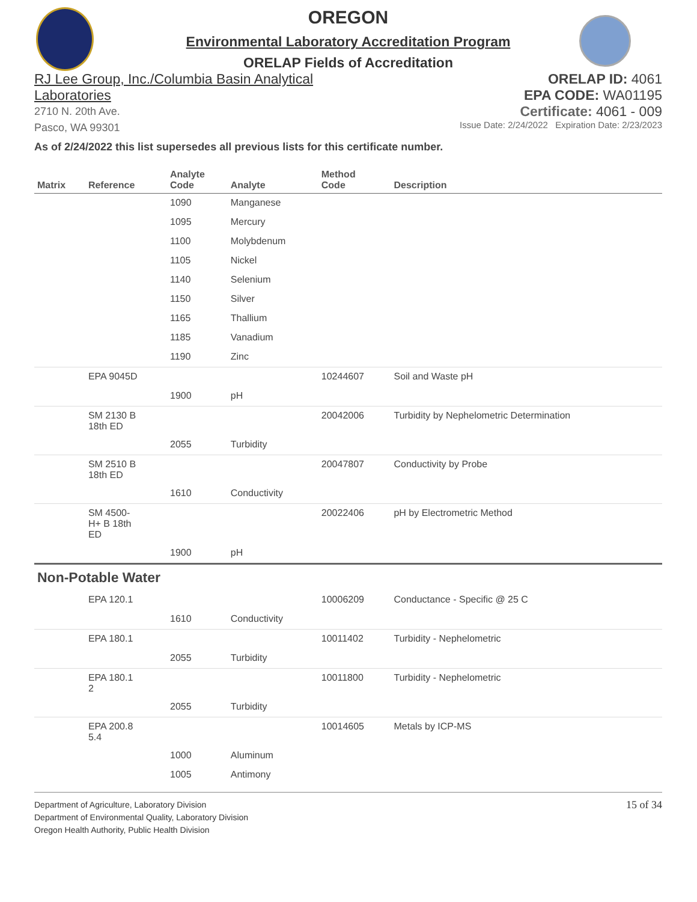OREGON
Environmental Laboratory Accreditation Program
ORELAP Fields of Accreditation
RJ Lee Group, Inc./Columbia Basin Analytical
Laboratories
2710 N. 20th Ave.
Pasco, WA 99301
ORELAP ID: 4061
EPA CODE: WA01195
Certificate: 4061 - 009
Issue Date: 2/24/2022 Expiration Date: 2/23/2023
As of 2/24/2022 this list supersedes all previous lists for this certificate number.
| Matrix | Reference | Analyte Code | Analyte | Method Code | Description |
| --- | --- | --- | --- | --- | --- |
| | | 1090 | Manganese | | |
| | | 1095 | Mercury | | |
| | | 1100 | Molybdenum | | |
| | | 1105 | Nickel | | |
| | | 1140 | Selenium | | |
| | | 1150 | Silver | | |
| | | 1165 | Thallium | | |
| | | 1185 | Vanadium | | |
| | | 1190 | Zinc | | |
| | EPA 9045D | | | 10244607 | Soil and Waste pH |
| | | 1900 | pH | | |
| | SM 2130 B 18th ED | | | 20042006 | Turbidity by Nephelometric Determination |
| | | 2055 | Turbidity | | |
| | SM 2510 B 18th ED | | | 20047807 | Conductivity by Probe |
| | | 1610 | Conductivity | | |
| | SM 4500- H+ B 18th ED | | | 20022406 | pH by Electrometric Method |
| | | 1900 | pH | | |
| Non-Potable Water | | | | | |
| | EPA 120.1 | | | 10006209 | Conductance - Specific @ 25 C |
| | | 1610 | Conductivity | | |
| | EPA 180.1 | | | 10011402 | Turbidity - Nephelometric |
| | | 2055 | Turbidity | | |
| | EPA 180.1 2 | | | 10011800 | Turbidity - Nephelometric |
| | | 2055 | Turbidity | | |
| | EPA 200.8 5.4 | | | 10014605 | Metals by ICP-MS |
| | | 1000 | Aluminum | | |
| | | 1005 | Antimony | | |
Department of Agriculture, Laboratory Division
Department of Environmental Quality, Laboratory Division
Oregon Health Authority, Public Health Division
15 of 34